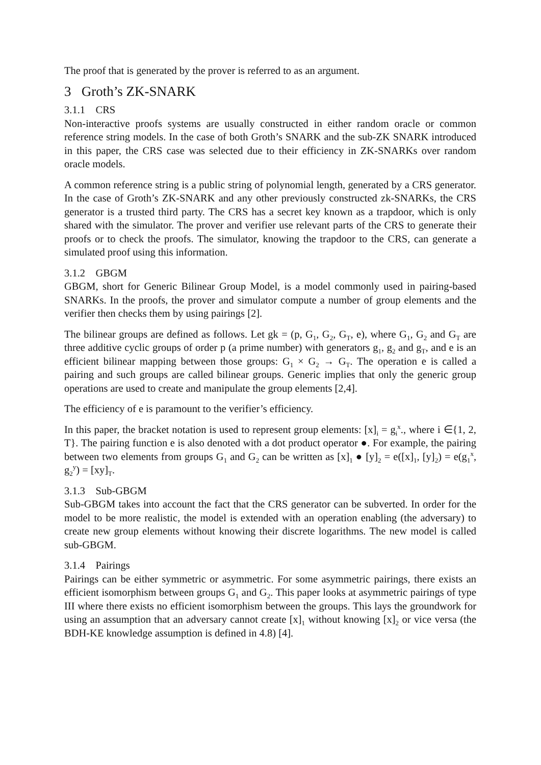The proof that is generated by the prover is referred to as an argument.
3 Groth’s ZK-SNARK
3.1.1 CRS
Non-interactive proofs systems are usually constructed in either random oracle or common reference string models. In the case of both Groth’s SNARK and the sub-ZK SNARK introduced in this paper, the CRS case was selected due to their efficiency in ZK-SNARKs over random oracle models.
A common reference string is a public string of polynomial length, generated by a CRS generator. In the case of Groth’s ZK-SNARK and any other previously constructed zk-SNARKs, the CRS generator is a trusted third party. The CRS has a secret key known as a trapdoor, which is only shared with the simulator. The prover and verifier use relevant parts of the CRS to generate their proofs or to check the proofs. The simulator, knowing the trapdoor to the CRS, can generate a simulated proof using this information.
3.1.2 GBGM
GBGM, short for Generic Bilinear Group Model, is a model commonly used in pairing-based SNARKs. In the proofs, the prover and simulator compute a number of group elements and the verifier then checks them by using pairings [2].
The bilinear groups are defined as follows. Let gk = (p, G<sub>1</sub>, G<sub>2</sub>, G<sub>T</sub>, e), where G<sub>1</sub>, G<sub>2</sub> and G<sub>T</sub> are three additive cyclic groups of order p (a prime number) with generators g<sub>1</sub>, g<sub>2</sub> and g<sub>T</sub>, and e is an efficient bilinear mapping between those groups: G<sub>1</sub> × G<sub>2</sub> → G<sub>T</sub>. The operation e is called a pairing and such groups are called bilinear groups. Generic implies that only the generic group operations are used to create and manipulate the group elements [2,4].
The efficiency of e is paramount to the verifier’s efficiency.
In this paper, the bracket notation is used to represent group elements: [x]<sub>i</sub> = g<sub>i</sub><sup>x</sup>., where i ∈{1, 2, T}. The pairing function e is also denoted with a dot product operator ●. For example, the pairing between two elements from groups G<sub>1</sub> and G<sub>2</sub> can be written as [x]<sub>1</sub> ● [y]<sub>2</sub> = e([x]<sub>1</sub>, [y]<sub>2</sub>) = e(g<sub>1</sub><sup>x</sup>, g<sub>2</sub><sup>y</sup>) = [xy]<sub>T</sub>.
3.1.3 Sub-GBGM
Sub-GBGM takes into account the fact that the CRS generator can be subverted. In order for the model to be more realistic, the model is extended with an operation enabling (the adversary) to create new group elements without knowing their discrete logarithms. The new model is called sub-GBGM.
3.1.4 Pairings
Pairings can be either symmetric or asymmetric. For some asymmetric pairings, there exists an efficient isomorphism between groups G<sub>1</sub> and G<sub>2</sub>. This paper looks at asymmetric pairings of type III where there exists no efficient isomorphism between the groups. This lays the groundwork for using an assumption that an adversary cannot create [x]<sub>1</sub> without knowing [x]<sub>2</sub> or vice versa (the BDH-KE knowledge assumption is defined in 4.8) [4].